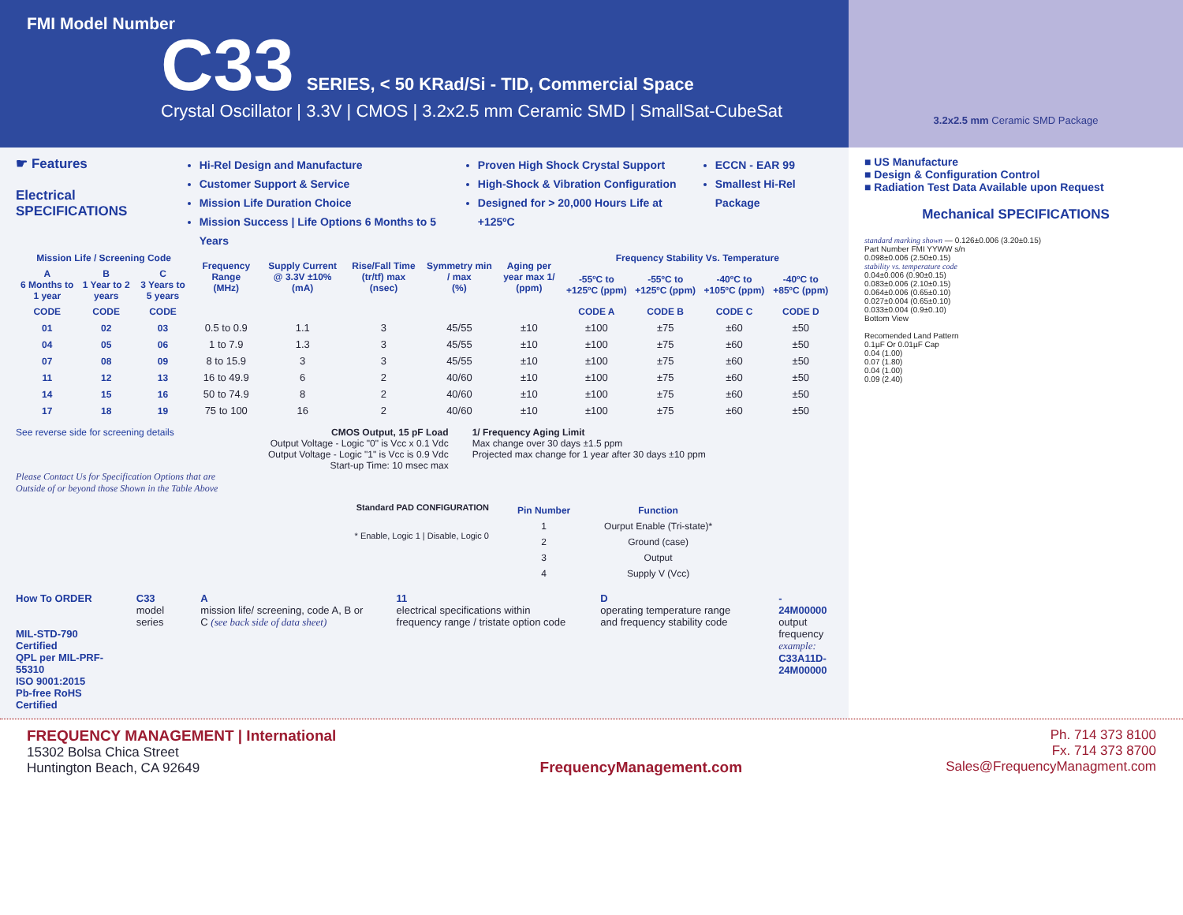FMI Model Number
C33 SERIES, < 50 KRad/Si - TID, Commercial Space
Crystal Oscillator | 3.3V | CMOS | 3.2x2.5 mm Ceramic SMD | SmallSat-CubeSat
3.2x2.5 mm Ceramic SMD Package
☛ Features
Electrical
SPECIFICATIONS
Hi-Rel Design and Manufacture
Customer Support & Service
Mission Life Duration Choice
Mission Success | Life Options 6 Months to 5 Years
Proven High Shock Crystal Support
High-Shock & Vibration Configuration
Designed for > 20,000 Hours Life at +125ºC
ECCN - EAR 99
Smallest Hi-Rel Package
| Mission Life / Screening Code | | | Frequency Range (MHz) | Supply Current @ 3.3V ±10% (mA) | Rise/Fall Time (tr/tf) max (nsec) | Symmetry min / max (%) | Aging per year max 1/ (ppm) | Frequency Stability Vs. Temperature | | | |
| --- | --- | --- | --- | --- | --- | --- | --- | --- | --- | --- | --- |
| A 6 Months to 1 year | B 1 Year to 2 years | C 3 Years to 5 years | | | | | | -55ºC to +125ºC (ppm) | -55ºC to +125ºC (ppm) | -40ºC to +105ºC (ppm) | -40ºC to +85ºC (ppm) |
| CODE | CODE | CODE | | | | | | CODE A | CODE B | CODE C | CODE D |
| 01 | 02 | 03 | 0.5 to 0.9 | 1.1 | 3 | 45/55 | ±10 | ±100 | ±75 | ±60 | ±50 |
| 04 | 05 | 06 | 1 to 7.9 | 1.3 | 3 | 45/55 | ±10 | ±100 | ±75 | ±60 | ±50 |
| 07 | 08 | 09 | 8 to 15.9 | 3 | 3 | 45/55 | ±10 | ±100 | ±75 | ±60 | ±50 |
| 11 | 12 | 13 | 16 to 49.9 | 6 | 2 | 40/60 | ±10 | ±100 | ±75 | ±60 | ±50 |
| 14 | 15 | 16 | 50 to 74.9 | 8 | 2 | 40/60 | ±10 | ±100 | ±75 | ±60 | ±50 |
| 17 | 18 | 19 | 75 to 100 | 16 | 2 | 40/60 | ±10 | ±100 | ±75 | ±60 | ±50 |
See reverse side for screening details
Please Contact Us for Specification Options that are Outside of or beyond those Shown in the Table Above
CMOS Output, 15 pF Load
Output Voltage - Logic "0" is Vcc x 0.1 Vdc
Output Voltage - Logic "1" is Vcc is 0.9 Vdc
Start-up Time: 10 msec max
1/ Frequency Aging Limit
Max change over 30 days ±1.5 ppm
Projected max change for 1 year after 30 days ±10 ppm
Standard PAD CONFIGURATION
* Enable, Logic 1 | Disable, Logic 0
| Pin Number | Function |
| --- | --- |
| 1 | Ourput Enable (Tri-state)* |
| 2 | Ground (case) |
| 3 | Output |
| 4 | Supply V (Vcc) |
How To ORDER
MIL-STD-790 Certified
QPL per MIL-PRF-55310
ISO 9001:2015
Pb-free RoHS Certified
C33
model series
A
mission life/ screening, code A, B or C (see back side of data sheet)
11
electrical specifications within frequency range / tristate option code
D
operating temperature range and frequency stability code
- 24M00000
output frequency
example:
C33A11D-24M00000
■ US Manufacture
■ Design & Configuration Control
■ Radiation Test Data Available upon Request
Mechanical SPECIFICATIONS
standard marking shown — 0.126±0.006 (3.20±0.15)
Part Number FMI YYWW s/n
0.098±0.006 (2.50±0.15)
stability vs. temperature code
0.04±0.006 (0.90±0.15)
0.083±0.006 (2.10±0.15)
0.064±0.006 (0.65±0.10)
0.027±0.004 (0.65±0.10)
0.033±0.004 (0.9±0.10)
Bottom View
Recomended Land Pattern
0.1µF Or 0.01µF Cap
0.04 (1.00)
0.07 (1.80)
0.04 (1.00)
0.09 (2.40)
FREQUENCY MANAGEMENT | International
15302 Bolsa Chica Street
Huntington Beach, CA 92649
FrequencyManagement.com Ph. 714 373 8100
Fx. 714 373 8700
Sales@FrequencyManagment.com